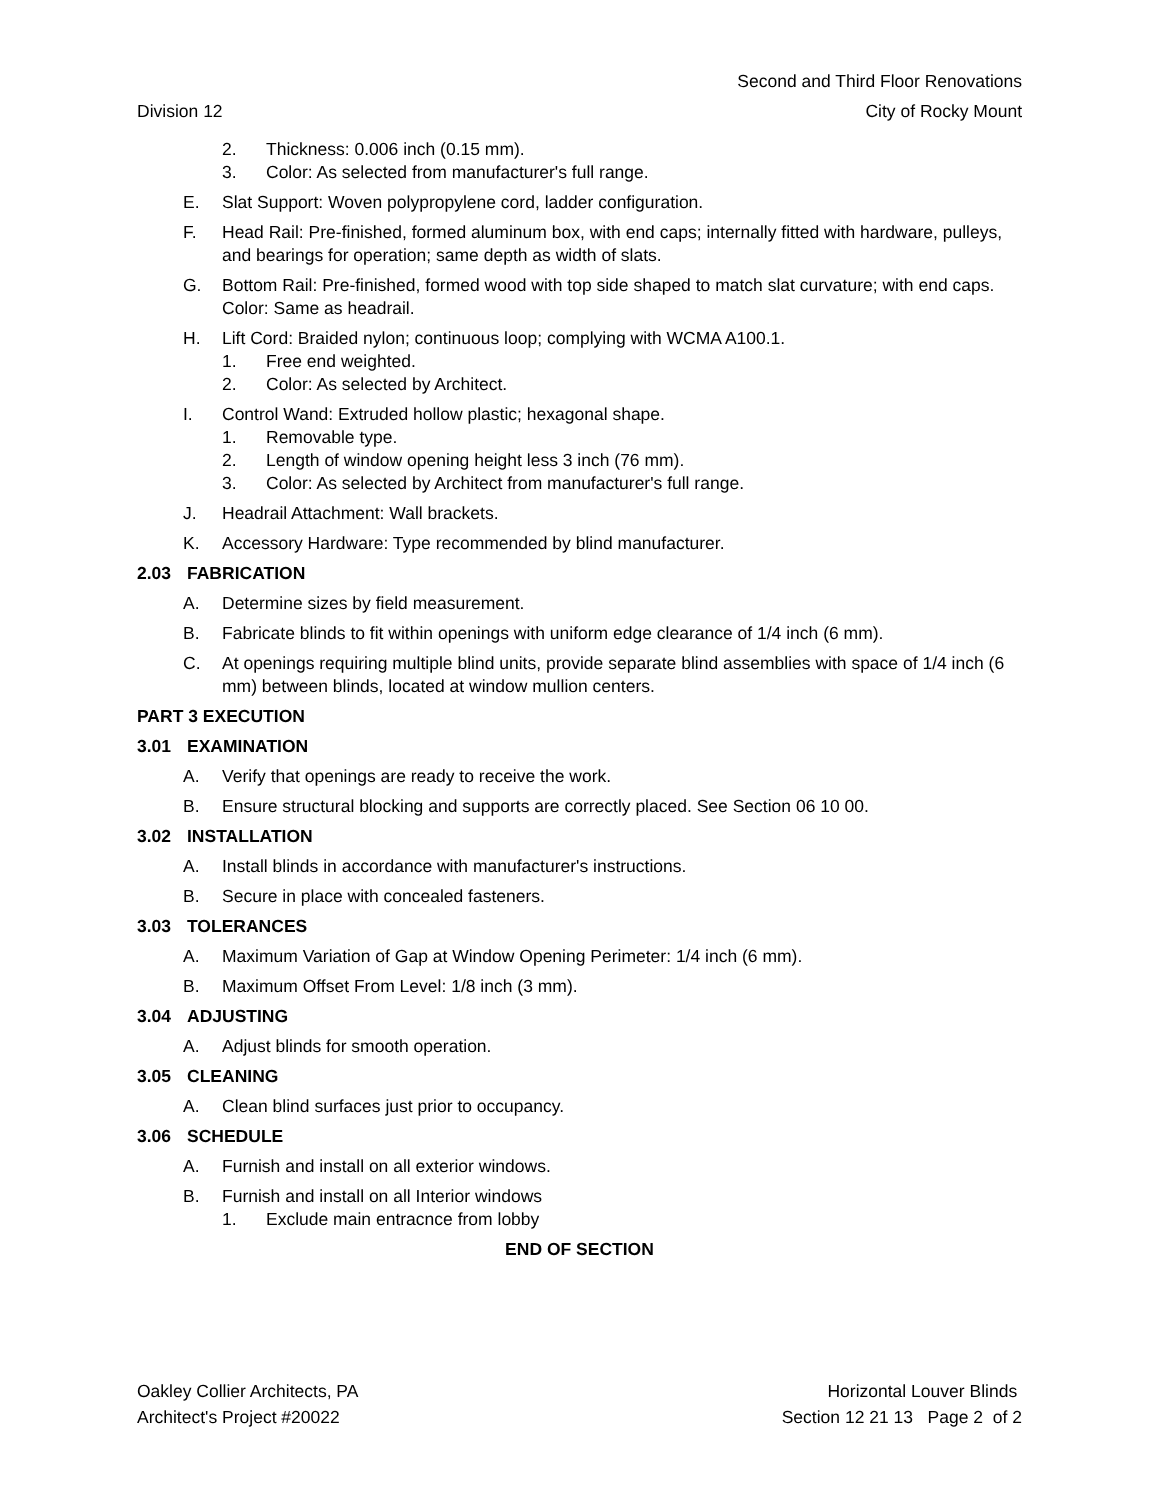Second and Third Floor Renovations
Division 12 City of Rocky Mount
2. Thickness: 0.006 inch (0.15 mm).
3. Color: As selected from manufacturer's full range.
E. Slat Support: Woven polypropylene cord, ladder configuration.
F. Head Rail: Pre-finished, formed aluminum box, with end caps; internally fitted with hardware, pulleys, and bearings for operation; same depth as width of slats.
G. Bottom Rail: Pre-finished, formed wood with top side shaped to match slat curvature; with end caps. Color: Same as headrail.
H. Lift Cord: Braided nylon; continuous loop; complying with WCMA A100.1.
1. Free end weighted.
2. Color: As selected by Architect.
I. Control Wand: Extruded hollow plastic; hexagonal shape.
1. Removable type.
2. Length of window opening height less 3 inch (76 mm).
3. Color: As selected by Architect from manufacturer's full range.
J. Headrail Attachment: Wall brackets.
K. Accessory Hardware: Type recommended by blind manufacturer.
2.03 FABRICATION
A. Determine sizes by field measurement.
B. Fabricate blinds to fit within openings with uniform edge clearance of 1/4 inch (6 mm).
C. At openings requiring multiple blind units, provide separate blind assemblies with space of 1/4 inch (6 mm) between blinds, located at window mullion centers.
PART 3 EXECUTION
3.01 EXAMINATION
A. Verify that openings are ready to receive the work.
B. Ensure structural blocking and supports are correctly placed. See Section 06 10 00.
3.02 INSTALLATION
A. Install blinds in accordance with manufacturer's instructions.
B. Secure in place with concealed fasteners.
3.03 TOLERANCES
A. Maximum Variation of Gap at Window Opening Perimeter: 1/4 inch (6 mm).
B. Maximum Offset From Level: 1/8 inch (3 mm).
3.04 ADJUSTING
A. Adjust blinds for smooth operation.
3.05 CLEANING
A. Clean blind surfaces just prior to occupancy.
3.06 SCHEDULE
A. Furnish and install on all exterior windows.
B. Furnish and install on all Interior windows
1. Exclude main entracnce from lobby
END OF SECTION
Oakley Collier Architects, PA
Architect's Project #20022
Horizontal Louver Blinds
Section 12 21 13 Page 2 of 2